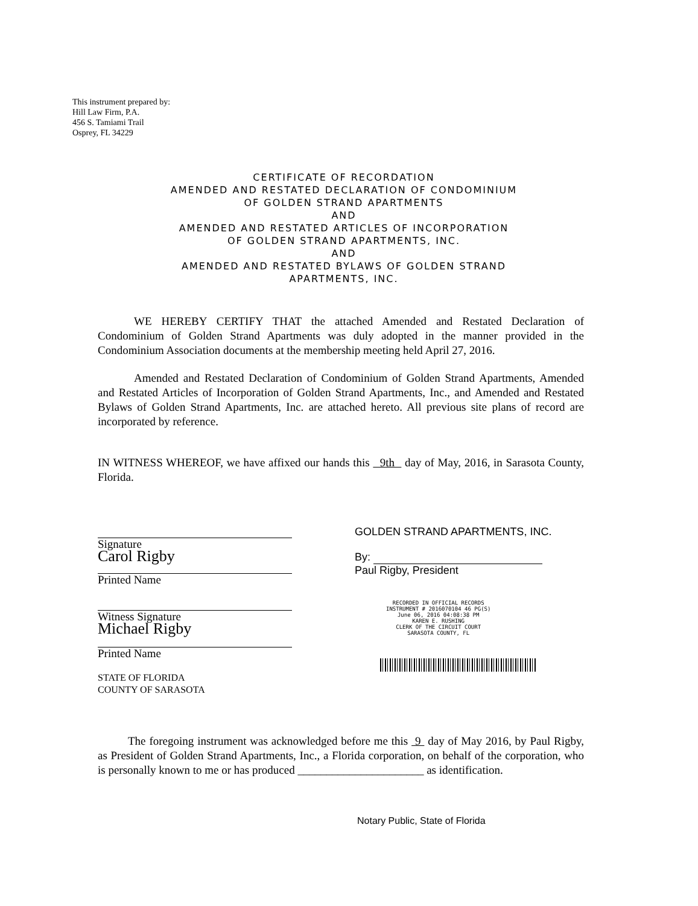This instrument prepared by:
Hill Law Firm, P.A.
456 S. Tamiami Trail
Osprey, FL 34229
CERTIFICATE OF RECORDATION
AMENDED AND RESTATED DECLARATION OF CONDOMINIUM
OF GOLDEN STRAND APARTMENTS
AND
AMENDED AND RESTATED ARTICLES OF INCORPORATION
OF GOLDEN STRAND APARTMENTS, INC.
AND
AMENDED AND RESTATED BYLAWS OF GOLDEN STRAND
APARTMENTS, INC.
WE HEREBY CERTIFY THAT the attached Amended and Restated Declaration of Condominium of Golden Strand Apartments was duly adopted in the manner provided in the Condominium Association documents at the membership meeting held April 27, 2016.
Amended and Restated Declaration of Condominium of Golden Strand Apartments, Amended and Restated Articles of Incorporation of Golden Strand Apartments, Inc., and Amended and Restated Bylaws of Golden Strand Apartments, Inc. are attached hereto. All previous site plans of record are incorporated by reference.
IN WITNESS WHEREOF, we have affixed our hands this 9th day of May, 2016, in Sarasota County, Florida.
Signature
Carol Rigby
Printed Name
Witness Signature
Michael Rigby
Printed Name
STATE OF FLORIDA
COUNTY OF SARASOTA
GOLDEN STRAND APARTMENTS, INC.
By:
Paul Rigby, President
RECORDED IN OFFICIAL RECORDS
INSTRUMENT # 2016070104 46 PG(S)
June 06, 2016 04:08:38 PM
KAREN E. RUSHING
CLERK OF THE CIRCUIT COURT
SARASOTA COUNTY, FL
The foregoing instrument was acknowledged before me this 9 day of May 2016, by Paul Rigby, as President of Golden Strand Apartments, Inc., a Florida corporation, on behalf of the corporation, who is personally known to me or has produced ______________________ as identification.
Notary Public, State of Florida